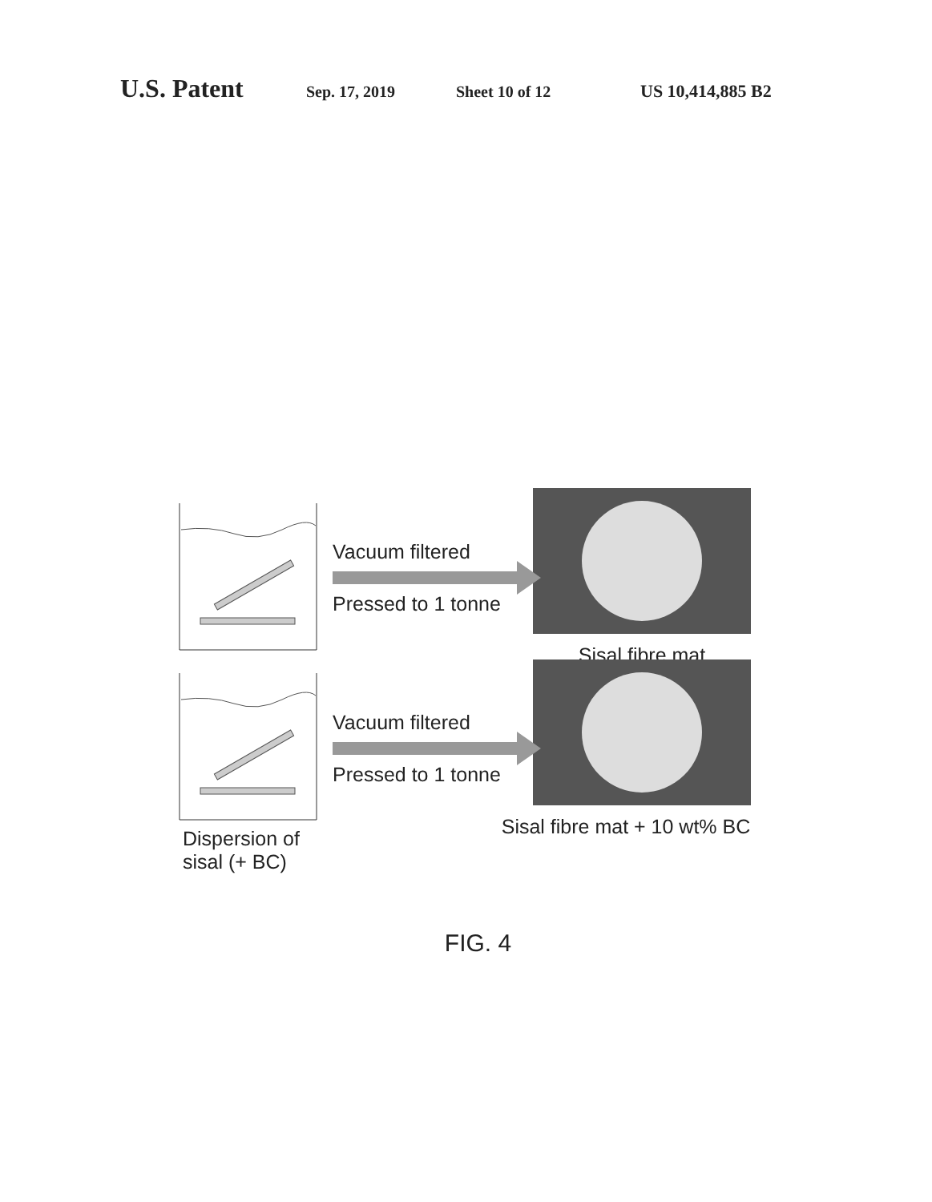U.S. Patent Sep. 17, 2019 Sheet 10 of 12 US 10,414,885 B2
Vacuum filtered
Pressed to 1 tonne
Sisal fibre mat
Dispersion of
sisal (+ BC)
Vacuum filtered
Pressed to 1 tonne
Sisal fibre mat + 10 wt% BC
FIG. 4